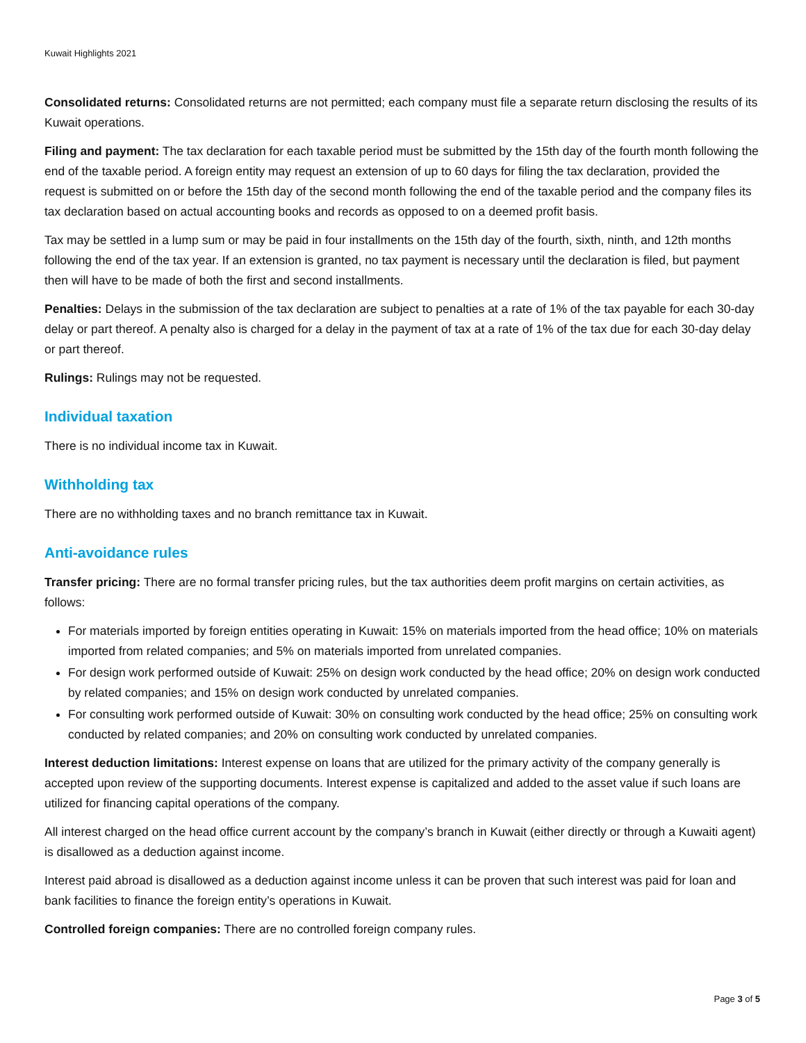Kuwait Highlights 2021
Consolidated returns: Consolidated returns are not permitted; each company must file a separate return disclosing the results of its Kuwait operations.
Filing and payment: The tax declaration for each taxable period must be submitted by the 15th day of the fourth month following the end of the taxable period. A foreign entity may request an extension of up to 60 days for filing the tax declaration, provided the request is submitted on or before the 15th day of the second month following the end of the taxable period and the company files its tax declaration based on actual accounting books and records as opposed to on a deemed profit basis.
Tax may be settled in a lump sum or may be paid in four installments on the 15th day of the fourth, sixth, ninth, and 12th months following the end of the tax year. If an extension is granted, no tax payment is necessary until the declaration is filed, but payment then will have to be made of both the first and second installments.
Penalties: Delays in the submission of the tax declaration are subject to penalties at a rate of 1% of the tax payable for each 30-day delay or part thereof. A penalty also is charged for a delay in the payment of tax at a rate of 1% of the tax due for each 30-day delay or part thereof.
Rulings: Rulings may not be requested.
Individual taxation
There is no individual income tax in Kuwait.
Withholding tax
There are no withholding taxes and no branch remittance tax in Kuwait.
Anti-avoidance rules
Transfer pricing: There are no formal transfer pricing rules, but the tax authorities deem profit margins on certain activities, as follows:
For materials imported by foreign entities operating in Kuwait: 15% on materials imported from the head office; 10% on materials imported from related companies; and 5% on materials imported from unrelated companies.
For design work performed outside of Kuwait: 25% on design work conducted by the head office; 20% on design work conducted by related companies; and 15% on design work conducted by unrelated companies.
For consulting work performed outside of Kuwait: 30% on consulting work conducted by the head office; 25% on consulting work conducted by related companies; and 20% on consulting work conducted by unrelated companies.
Interest deduction limitations: Interest expense on loans that are utilized for the primary activity of the company generally is accepted upon review of the supporting documents. Interest expense is capitalized and added to the asset value if such loans are utilized for financing capital operations of the company.
All interest charged on the head office current account by the company’s branch in Kuwait (either directly or through a Kuwaiti agent) is disallowed as a deduction against income.
Interest paid abroad is disallowed as a deduction against income unless it can be proven that such interest was paid for loan and bank facilities to finance the foreign entity’s operations in Kuwait.
Controlled foreign companies: There are no controlled foreign company rules.
Page 3 of 5